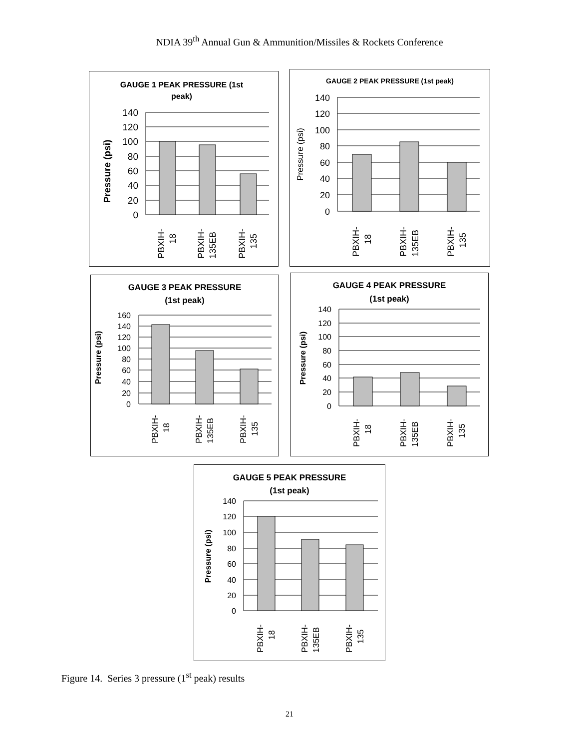NDIA 39<sup>th</sup> Annual Gun & Ammunition/Missiles & Rockets Conference
GAUGE 1 PEAK PRESSURE (1st
peak)
Pressure (psi)
140
120
100
80
60
40
20
0
PBXIH-
18
PBXIH-
135EB
PBXIH-
135
GAUGE 2 PEAK PRESSURE (1st peak)
Pressure (psi)
140
120
100
80
60
40
20
0
PBXIH-
18
PBXIH-
135EB
PBXIH-
135
GAUGE 3 PEAK PRESSURE
(1st peak)
Pressure (psi)
160
140
120
100
80
60
40
20
0
PBXIH-
18
PBXIH-
135EB
PBXIH-
135
GAUGE 4 PEAK PRESSURE
(1st peak)
Pressure (psi)
140
120
100
80
60
40
20
0
PBXIH-
18
PBXIH-
135EB
PBXIH-
135
GAUGE 5 PEAK PRESSURE
(1st peak)
Pressure (psi)
140
120
100
80
60
40
20
0
PBXIH-
18
PBXIH-
135EB
PBXIH-
135
Figure 14. Series 3 pressure (1<sup>st</sup> peak) results
21